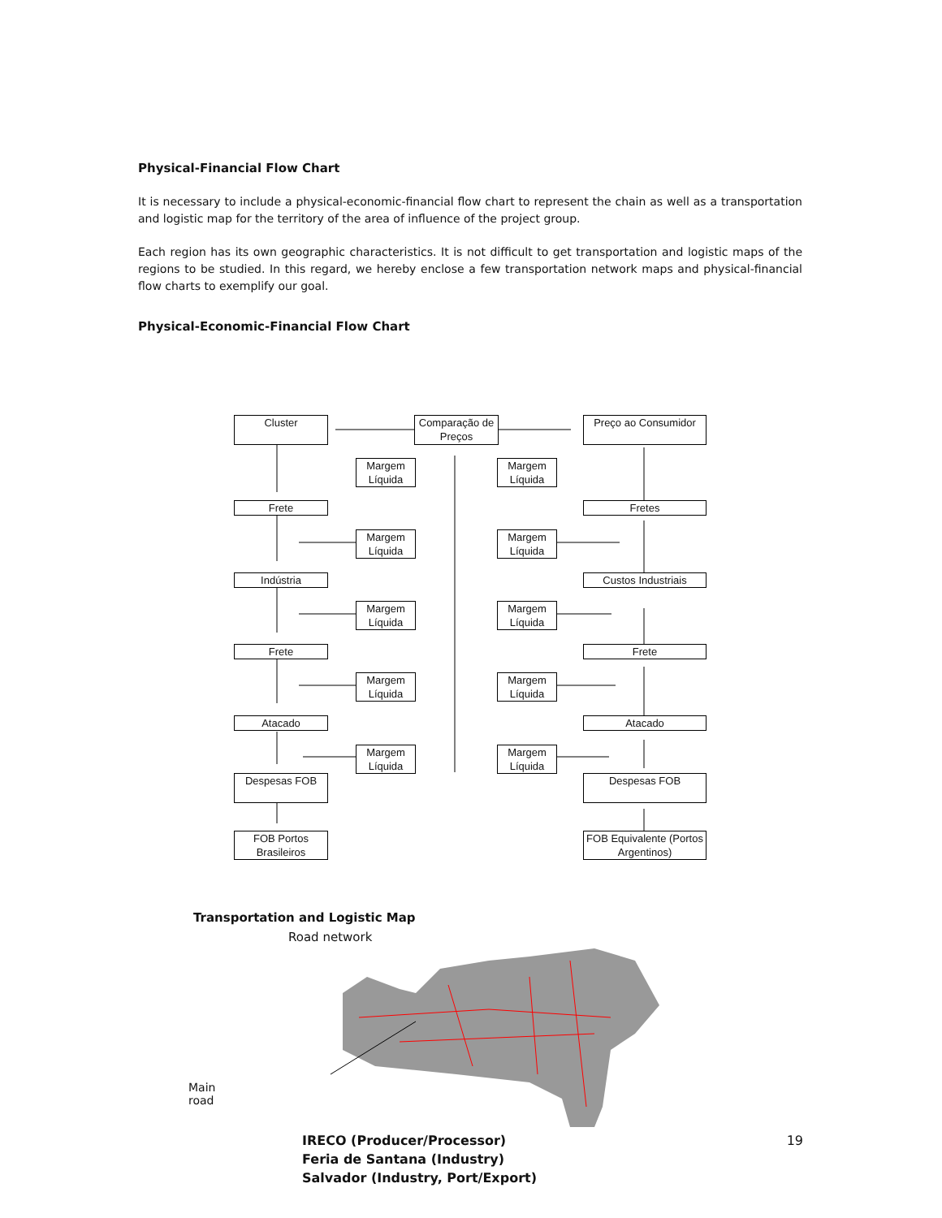Physical-Financial Flow Chart
It is necessary to include a physical-economic-financial flow chart to represent the chain as well as a transportation and logistic map for the territory of the area of influence of the project group.
Each region has its own geographic characteristics. It is not difficult to get transportation and logistic maps of the regions to be studied. In this regard, we hereby enclose a few transportation network maps and physical-financial flow charts to exemplify our goal.
Physical-Economic-Financial Flow Chart
Cluster
Comparação de Preços
Preço ao Consumidor
Margem Líquida
Margem Líquida
Frete Fretes
Margem Líquida
Margem Líquida
Indústria Custos Industriais
Margem Líquida
Margem Líquida
Frete Frete
Margem Líquida
Margem Líquida
Atacado Atacado
Margem Líquida
Margem Líquida
Despesas FOB Despesas FOB
FOB Portos Brasileiros
FOB Equivalente (Portos Argentinos)
Transportation and Logistic Map
Road network
Main
road
IRECO (Producer/Processor)
Feria de Santana (Industry)
Salvador (Industry, Port/Export)
19